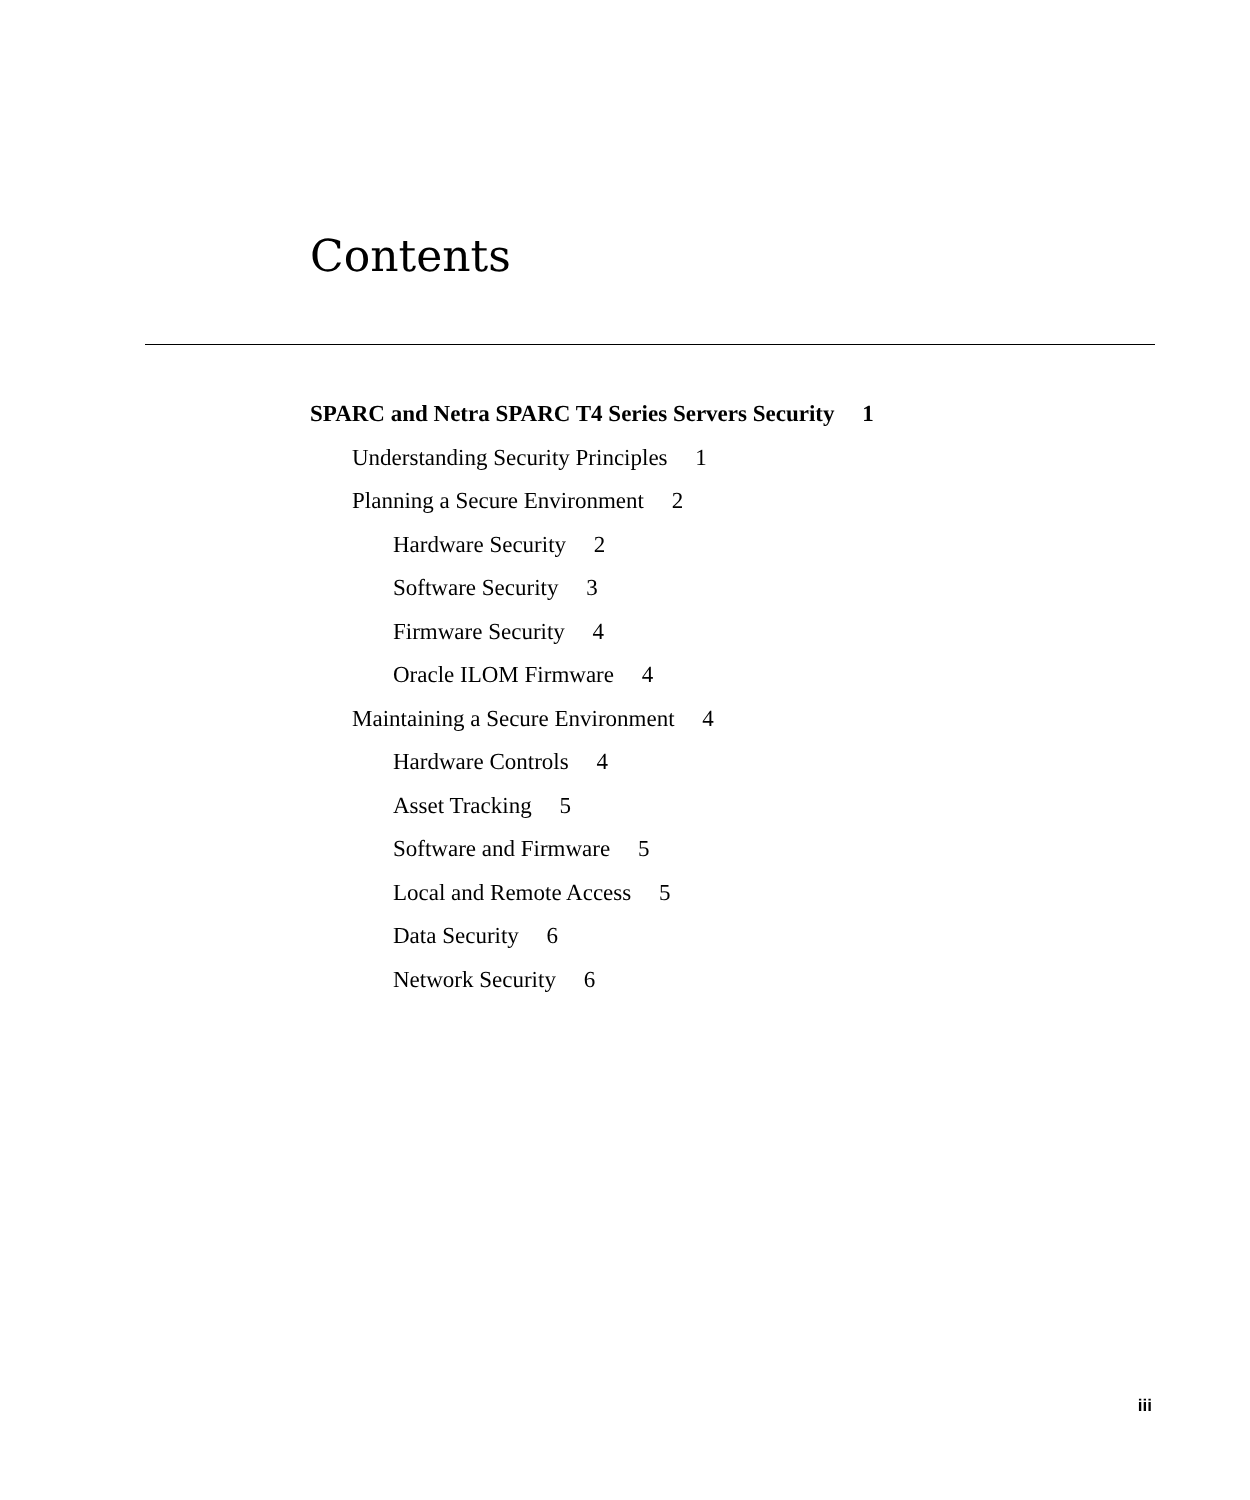Contents
SPARC and Netra SPARC T4 Series Servers Security 1
Understanding Security Principles 1
Planning a Secure Environment 2
Hardware Security 2
Software Security 3
Firmware Security 4
Oracle ILOM Firmware 4
Maintaining a Secure Environment 4
Hardware Controls 4
Asset Tracking 5
Software and Firmware 5
Local and Remote Access 5
Data Security 6
Network Security 6
iii